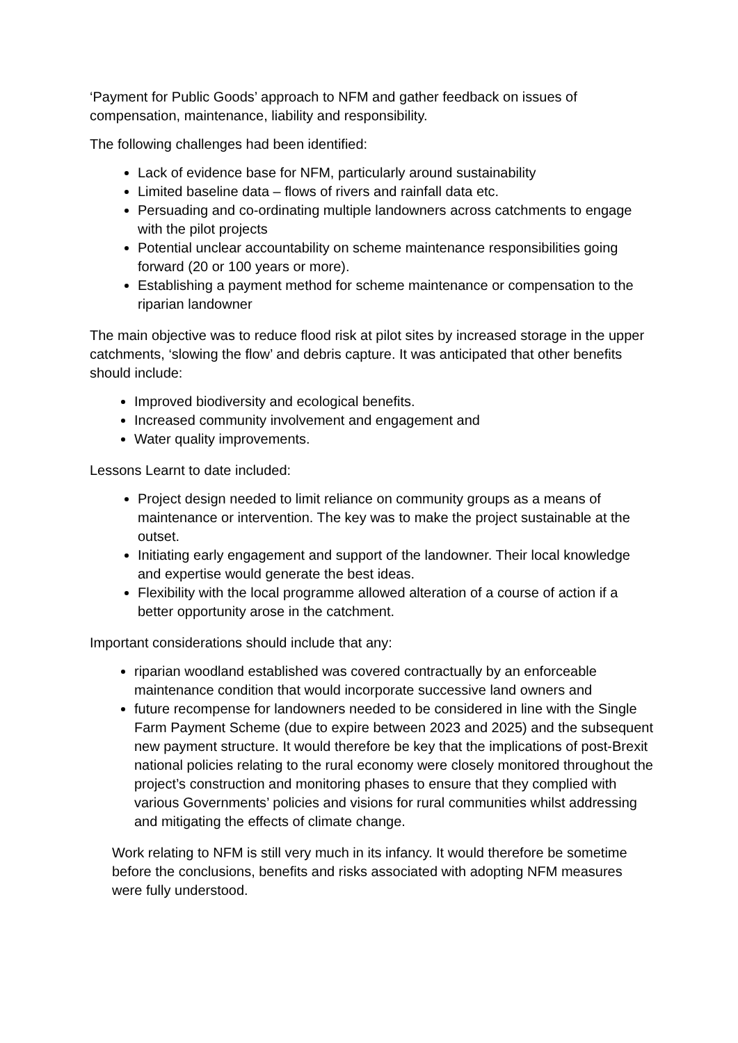‘Payment for Public Goods’ approach to NFM and gather feedback on issues of compensation, maintenance, liability and responsibility.
The following challenges had been identified:
Lack of evidence base for NFM, particularly around sustainability
Limited baseline data – flows of rivers and rainfall data etc.
Persuading and co-ordinating multiple landowners across catchments to engage with the pilot projects
Potential unclear accountability on scheme maintenance responsibilities going forward (20 or 100 years or more).
Establishing a payment method for scheme maintenance or compensation to the riparian landowner
The main objective was to reduce flood risk at pilot sites by increased storage in the upper catchments, ‘slowing the flow’ and debris capture. It was anticipated that other benefits should include:
Improved biodiversity and ecological benefits.
Increased community involvement and engagement and
Water quality improvements.
Lessons Learnt to date included:
Project design needed to limit reliance on community groups as a means of maintenance or intervention. The key was to make the project sustainable at the outset.
Initiating early engagement and support of the landowner. Their local knowledge and expertise would generate the best ideas.
Flexibility with the local programme allowed alteration of a course of action if a better opportunity arose in the catchment.
Important considerations should include that any:
riparian woodland established was covered contractually by an enforceable maintenance condition that would incorporate successive land owners and
future recompense for landowners needed to be considered in line with the Single Farm Payment Scheme (due to expire between 2023 and 2025) and the subsequent new payment structure. It would therefore be key that the implications of post-Brexit national policies relating to the rural economy were closely monitored throughout the project’s construction and monitoring phases to ensure that they complied with various Governments’ policies and visions for rural communities whilst addressing and mitigating the effects of climate change.
Work relating to NFM is still very much in its infancy. It would therefore be sometime before the conclusions, benefits and risks associated with adopting NFM measures were fully understood.